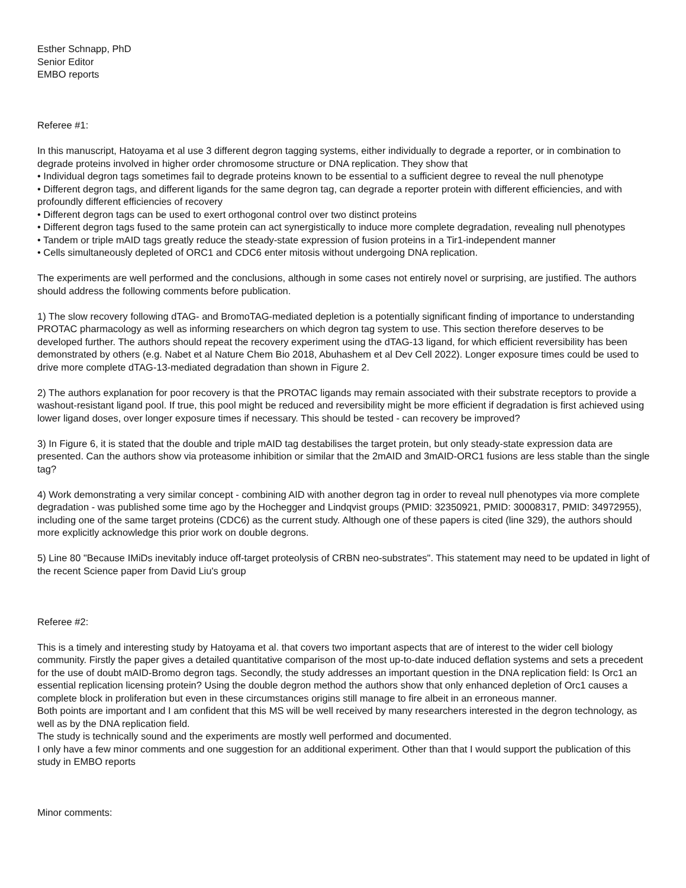Esther Schnapp, PhD
Senior Editor
EMBO reports
Referee #1:
In this manuscript, Hatoyama et al use 3 different degron tagging systems, either individually to degrade a reporter, or in combination to degrade proteins involved in higher order chromosome structure or DNA replication. They show that
• Individual degron tags sometimes fail to degrade proteins known to be essential to a sufficient degree to reveal the null phenotype
• Different degron tags, and different ligands for the same degron tag, can degrade a reporter protein with different efficiencies, and with profoundly different efficiencies of recovery
• Different degron tags can be used to exert orthogonal control over two distinct proteins
• Different degron tags fused to the same protein can act synergistically to induce more complete degradation, revealing null phenotypes
• Tandem or triple mAID tags greatly reduce the steady-state expression of fusion proteins in a Tir1-independent manner
• Cells simultaneously depleted of ORC1 and CDC6 enter mitosis without undergoing DNA replication.
The experiments are well performed and the conclusions, although in some cases not entirely novel or surprising, are justified. The authors should address the following comments before publication.
1) The slow recovery following dTAG- and BromoTAG-mediated depletion is a potentially significant finding of importance to understanding PROTAC pharmacology as well as informing researchers on which degron tag system to use. This section therefore deserves to be developed further. The authors should repeat the recovery experiment using the dTAG-13 ligand, for which efficient reversibility has been demonstrated by others (e.g. Nabet et al Nature Chem Bio 2018, Abuhashem et al Dev Cell 2022). Longer exposure times could be used to drive more complete dTAG-13-mediated degradation than shown in Figure 2.
2) The authors explanation for poor recovery is that the PROTAC ligands may remain associated with their substrate receptors to provide a washout-resistant ligand pool. If true, this pool might be reduced and reversibility might be more efficient if degradation is first achieved using lower ligand doses, over longer exposure times if necessary. This should be tested - can recovery be improved?
3) In Figure 6, it is stated that the double and triple mAID tag destabilises the target protein, but only steady-state expression data are presented. Can the authors show via proteasome inhibition or similar that the 2mAID and 3mAID-ORC1 fusions are less stable than the single tag?
4) Work demonstrating a very similar concept - combining AID with another degron tag in order to reveal null phenotypes via more complete degradation - was published some time ago by the Hochegger and Lindqvist groups (PMID: 32350921, PMID: 30008317, PMID: 34972955), including one of the same target proteins (CDC6) as the current study. Although one of these papers is cited (line 329), the authors should more explicitly acknowledge this prior work on double degrons.
5) Line 80 "Because IMiDs inevitably induce off-target proteolysis of CRBN neo-substrates". This statement may need to be updated in light of the recent Science paper from David Liu's group
Referee #2:
This is a timely and interesting study by Hatoyama et al. that covers two important aspects that are of interest to the wider cell biology community. Firstly the paper gives a detailed quantitative comparison of the most up-to-date induced deflation systems and sets a precedent for the use of doubt mAID-Bromo degron tags. Secondly, the study addresses an important question in the DNA replication field: Is Orc1 an essential replication licensing protein? Using the double degron method the authors show that only enhanced depletion of Orc1 causes a complete block in proliferation but even in these circumstances origins still manage to fire albeit in an erroneous manner.
Both points are important and I am confident that this MS will be well received by many researchers interested in the degron technology, as well as by the DNA replication field.
The study is technically sound and the experiments are mostly well performed and documented.
I only have a few minor comments and one suggestion for an additional experiment. Other than that I would support the publication of this study in EMBO reports
Minor comments: